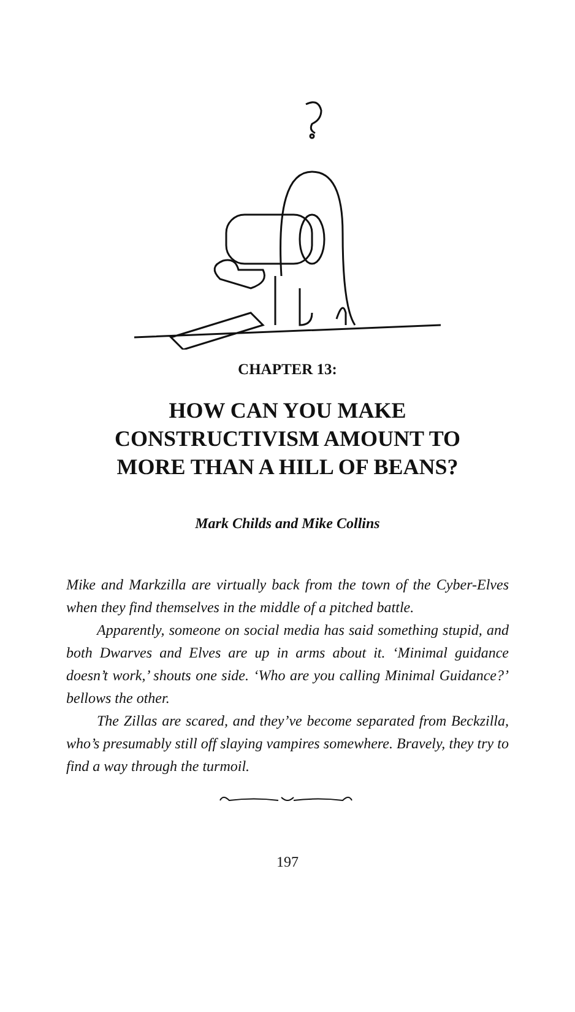CHAPTER 13:
HOW CAN YOU MAKE
CONSTRUCTIVISM AMOUNT TO
MORE THAN A HILL OF BEANS?
Mark Childs and Mike Collins
Mike and Markzilla are virtually back from the town of the Cyber-Elves when they find themselves in the middle of a pitched battle.
Apparently, someone on social media has said something stupid, and both Dwarves and Elves are up in arms about it. ‘Minimal guidance doesn’t work,’ shouts one side. ‘Who are you calling Minimal Guidance?’ bellows the other.
The Zillas are scared, and they’ve become separated from Beckzilla, who’s presumably still off slaying vampires somewhere. Bravely, they try to find a way through the turmoil.
197